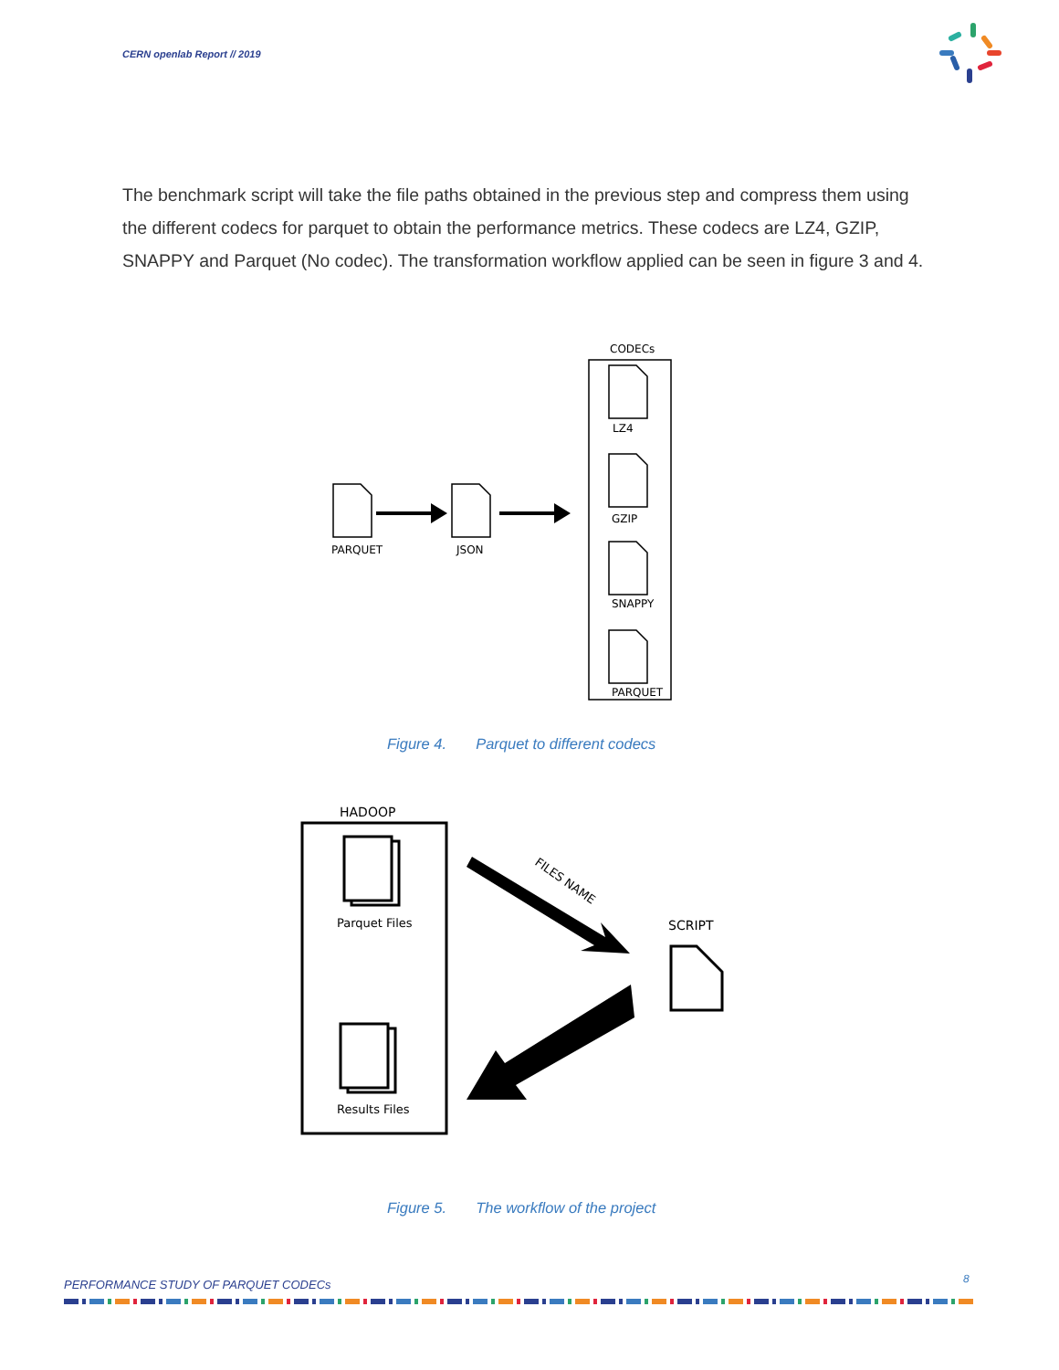CERN openlab Report // 2019
The benchmark script will take the file paths obtained in the previous step and compress them using the different codecs for parquet to obtain the performance metrics. These codecs are LZ4, GZIP, SNAPPY and Parquet (No codec). The transformation workflow applied can be seen in figure 3 and 4.
CODECs
PARQUET
JSON
LZ4
GZIP
SNAPPY
PARQUET
Figure 4. Parquet to different codecs
HADOOP
Parquet Files
Results Files
SCRIPT
FILES NAME
Figure 5. The workflow of the project
PERFORMANCE STUDY OF PARQUET CODECs
8